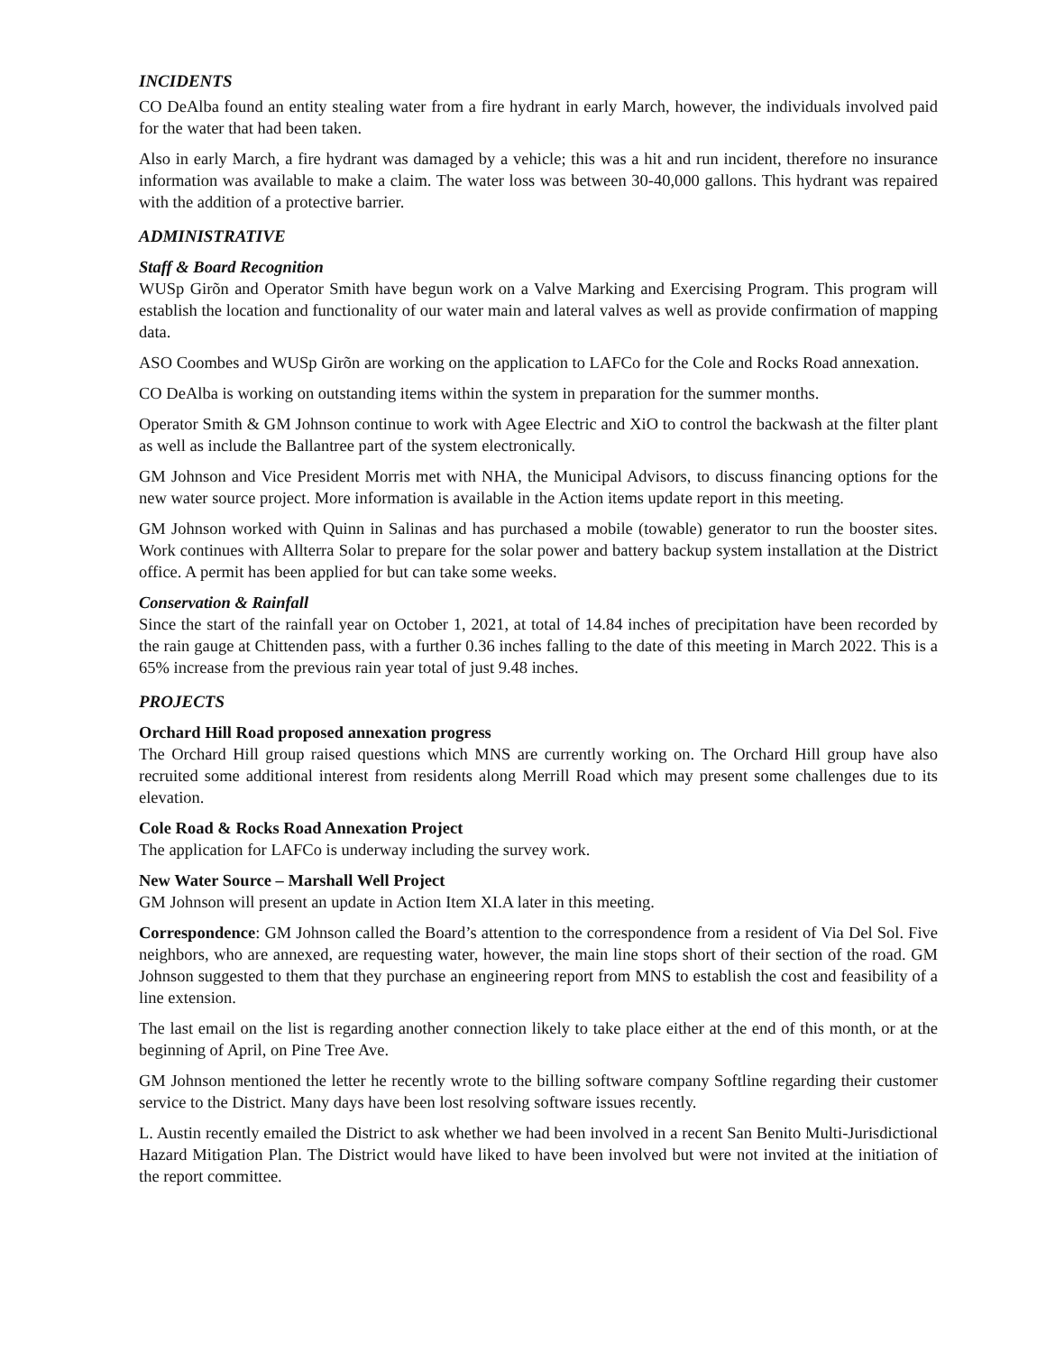INCIDENTS
CO DeAlba found an entity stealing water from a fire hydrant in early March, however, the individuals involved paid for the water that had been taken.
Also in early March, a fire hydrant was damaged by a vehicle; this was a hit and run incident, therefore no insurance information was available to make a claim. The water loss was between 30-40,000 gallons. This hydrant was repaired with the addition of a protective barrier.
ADMINISTRATIVE
Staff & Board Recognition
WUSp Girõn and Operator Smith have begun work on a Valve Marking and Exercising Program. This program will establish the location and functionality of our water main and lateral valves as well as provide confirmation of mapping data.
ASO Coombes and WUSp Girõn are working on the application to LAFCo for the Cole and Rocks Road annexation.
CO DeAlba is working on outstanding items within the system in preparation for the summer months.
Operator Smith & GM Johnson continue to work with Agee Electric and XiO to control the backwash at the filter plant as well as include the Ballantree part of the system electronically.
GM Johnson and Vice President Morris met with NHA, the Municipal Advisors, to discuss financing options for the new water source project. More information is available in the Action items update report in this meeting.
GM Johnson worked with Quinn in Salinas and has purchased a mobile (towable) generator to run the booster sites. Work continues with Allterra Solar to prepare for the solar power and battery backup system installation at the District office. A permit has been applied for but can take some weeks.
Conservation & Rainfall
Since the start of the rainfall year on October 1, 2021, at total of 14.84 inches of precipitation have been recorded by the rain gauge at Chittenden pass, with a further 0.36 inches falling to the date of this meeting in March 2022. This is a 65% increase from the previous rain year total of just 9.48 inches.
PROJECTS
Orchard Hill Road proposed annexation progress
The Orchard Hill group raised questions which MNS are currently working on. The Orchard Hill group have also recruited some additional interest from residents along Merrill Road which may present some challenges due to its elevation.
Cole Road & Rocks Road Annexation Project
The application for LAFCo is underway including the survey work.
New Water Source – Marshall Well Project
GM Johnson will present an update in Action Item XI.A later in this meeting.
Correspondence: GM Johnson called the Board’s attention to the correspondence from a resident of Via Del Sol. Five neighbors, who are annexed, are requesting water, however, the main line stops short of their section of the road. GM Johnson suggested to them that they purchase an engineering report from MNS to establish the cost and feasibility of a line extension.
The last email on the list is regarding another connection likely to take place either at the end of this month, or at the beginning of April, on Pine Tree Ave.
GM Johnson mentioned the letter he recently wrote to the billing software company Softline regarding their customer service to the District. Many days have been lost resolving software issues recently.
L. Austin recently emailed the District to ask whether we had been involved in a recent San Benito Multi-Jurisdictional Hazard Mitigation Plan. The District would have liked to have been involved but were not invited at the initiation of the report committee.